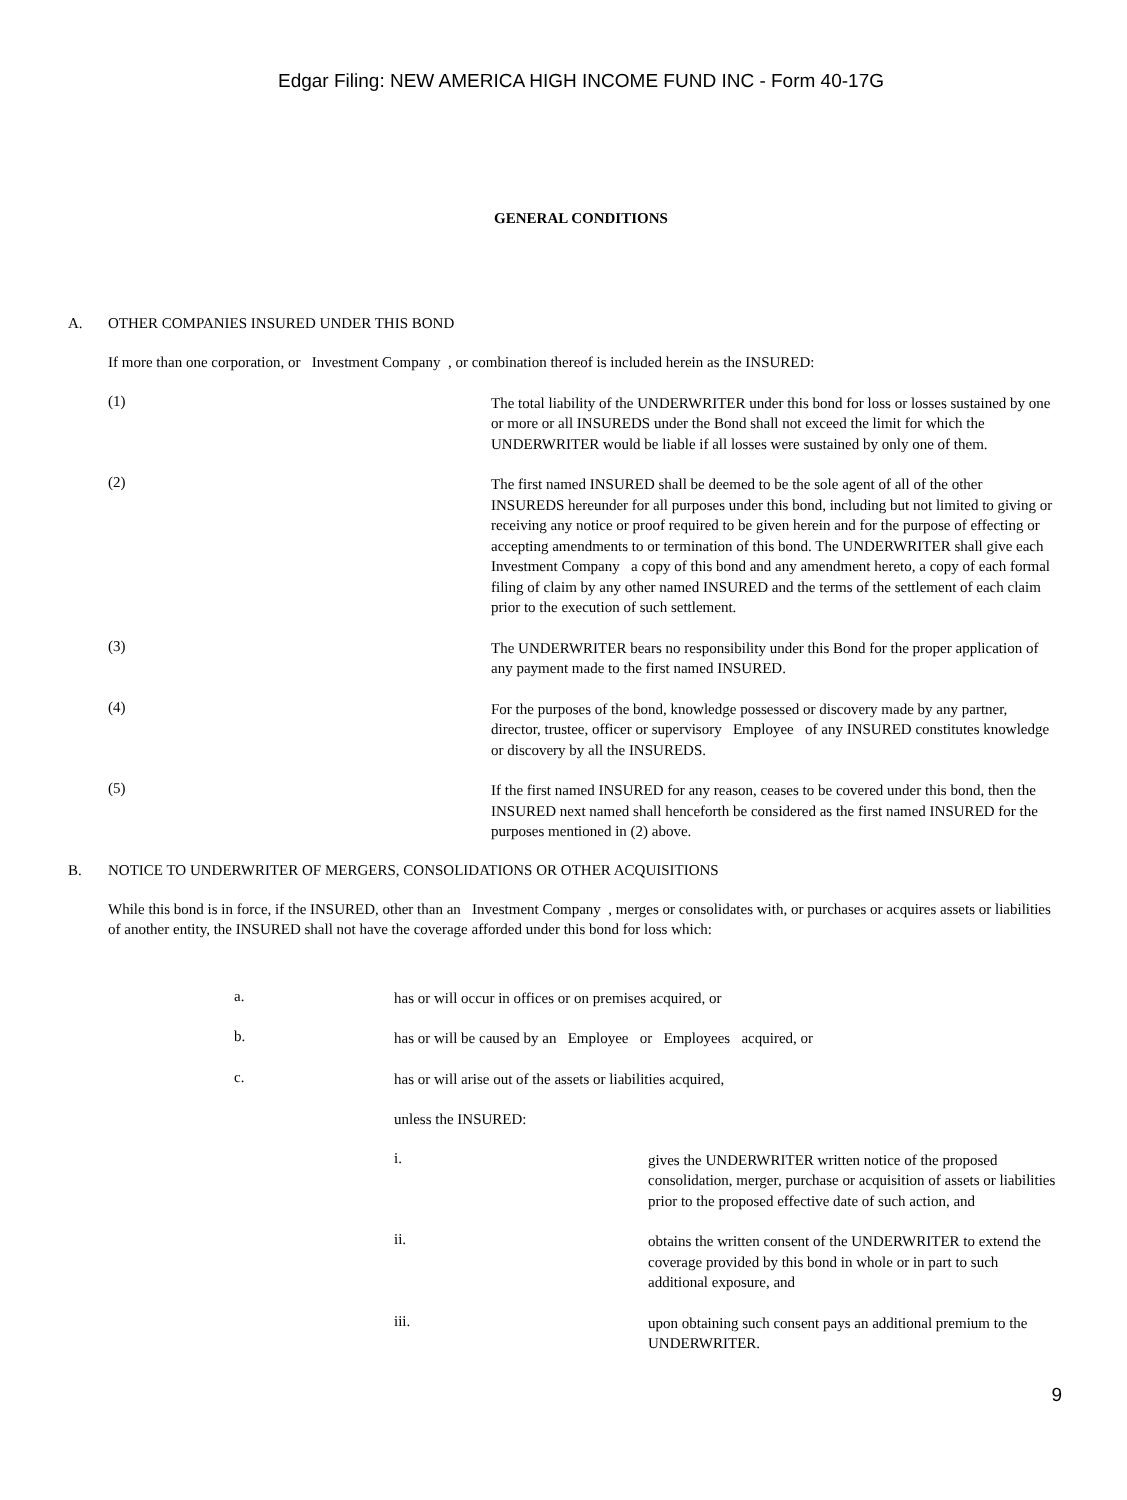Edgar Filing: NEW AMERICA HIGH INCOME FUND INC - Form 40-17G
GENERAL CONDITIONS
A. OTHER COMPANIES INSURED UNDER THIS BOND
If more than one corporation, or Investment Company , or combination thereof is included herein as the INSURED:
(1)
The total liability of the UNDERWRITER under this bond for loss or losses sustained by one or more or all INSUREDS under the Bond shall not exceed the limit for which the UNDERWRITER would be liable if all losses were sustained by only one of them.
(2)
The first named INSURED shall be deemed to be the sole agent of all of the other INSUREDS hereunder for all purposes under this bond, including but not limited to giving or receiving any notice or proof required to be given herein and for the purpose of effecting or accepting amendments to or termination of this bond. The UNDERWRITER shall give each Investment Company a copy of this bond and any amendment hereto, a copy of each formal filing of claim by any other named INSURED and the terms of the settlement of each claim prior to the execution of such settlement.
(3)
The UNDERWRITER bears no responsibility under this Bond for the proper application of any payment made to the first named INSURED.
(4)
For the purposes of the bond, knowledge possessed or discovery made by any partner, director, trustee, officer or supervisory Employee of any INSURED constitutes knowledge or discovery by all the INSUREDS.
(5)
If the first named INSURED for any reason, ceases to be covered under this bond, then the INSURED next named shall henceforth be considered as the first named INSURED for the purposes mentioned in (2) above.
B. NOTICE TO UNDERWRITER OF MERGERS, CONSOLIDATIONS OR OTHER ACQUISITIONS
While this bond is in force, if the INSURED, other than an Investment Company , merges or consolidates with, or purchases or acquires assets or liabilities of another entity, the INSURED shall not have the coverage afforded under this bond for loss which:
a.
has or will occur in offices or on premises acquired, or
b.
has or will be caused by an Employee or Employees acquired, or
c.
has or will arise out of the assets or liabilities acquired,
unless the INSURED:
i.
gives the UNDERWRITER written notice of the proposed consolidation, merger, purchase or acquisition of assets or liabilities prior to the proposed effective date of such action, and
ii.
obtains the written consent of the UNDERWRITER to extend the coverage provided by this bond in whole or in part to such additional exposure, and
iii.
upon obtaining such consent pays an additional premium to the UNDERWRITER.
9